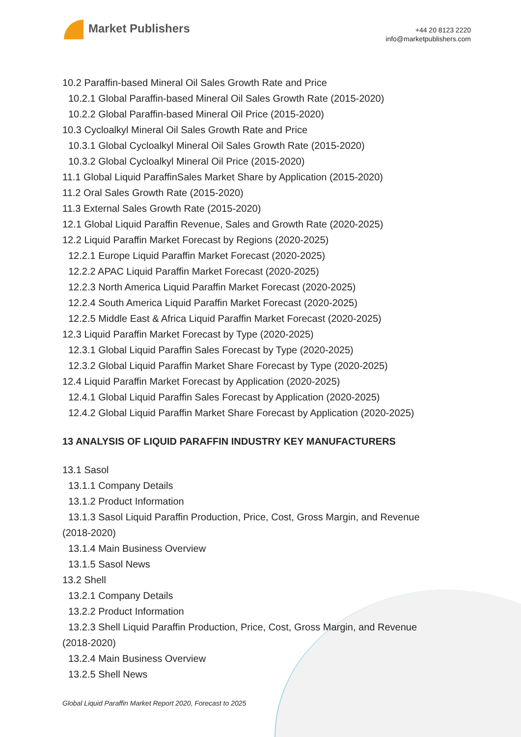Market Publishers
+44 20 8123 2220
info@marketpublishers.com
10.2 Paraffin-based Mineral Oil Sales Growth Rate and Price
10.2.1 Global Paraffin-based Mineral Oil Sales Growth Rate (2015-2020)
10.2.2 Global Paraffin-based Mineral Oil Price (2015-2020)
10.3 Cycloalkyl Mineral Oil Sales Growth Rate and Price
10.3.1 Global Cycloalkyl Mineral Oil Sales Growth Rate (2015-2020)
10.3.2 Global Cycloalkyl Mineral Oil Price (2015-2020)
11.1 Global Liquid ParaffinSales Market Share by Application (2015-2020)
11.2 Oral Sales Growth Rate (2015-2020)
11.3 External Sales Growth Rate (2015-2020)
12.1 Global Liquid Paraffin Revenue, Sales and Growth Rate (2020-2025)
12.2 Liquid Paraffin Market Forecast by Regions (2020-2025)
12.2.1 Europe Liquid Paraffin Market Forecast (2020-2025)
12.2.2 APAC Liquid Paraffin Market Forecast (2020-2025)
12.2.3 North America Liquid Paraffin Market Forecast (2020-2025)
12.2.4 South America Liquid Paraffin Market Forecast (2020-2025)
12.2.5 Middle East & Africa Liquid Paraffin Market Forecast (2020-2025)
12.3 Liquid Paraffin Market Forecast by Type (2020-2025)
12.3.1 Global Liquid Paraffin Sales Forecast by Type (2020-2025)
12.3.2 Global Liquid Paraffin Market Share Forecast by Type (2020-2025)
12.4 Liquid Paraffin Market Forecast by Application (2020-2025)
12.4.1 Global Liquid Paraffin Sales Forecast by Application (2020-2025)
12.4.2 Global Liquid Paraffin Market Share Forecast by Application (2020-2025)
13 ANALYSIS OF LIQUID PARAFFIN INDUSTRY KEY MANUFACTURERS
13.1 Sasol
13.1.1 Company Details
13.1.2 Product Information
13.1.3 Sasol Liquid Paraffin Production, Price, Cost, Gross Margin, and Revenue
(2018-2020)
13.1.4 Main Business Overview
13.1.5 Sasol News
13.2 Shell
13.2.1 Company Details
13.2.2 Product Information
13.2.3 Shell Liquid Paraffin Production, Price, Cost, Gross Margin, and Revenue
(2018-2020)
13.2.4 Main Business Overview
13.2.5 Shell News
Global Liquid Paraffin Market Report 2020, Forecast to 2025